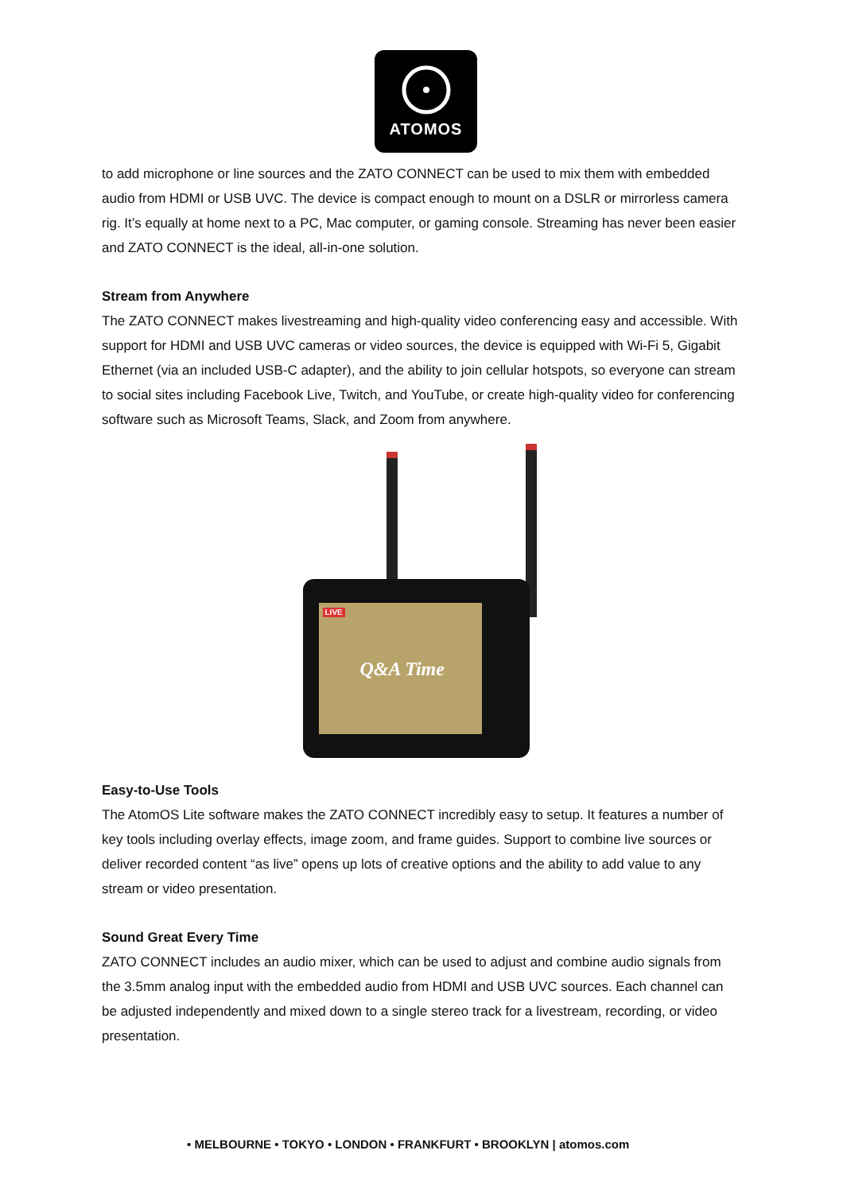ATOMOS
to add microphone or line sources and the ZATO CONNECT can be used to mix them with embedded audio from HDMI or USB UVC. The device is compact enough to mount on a DSLR or mirrorless camera rig. It’s equally at home next to a PC, Mac computer, or gaming console. Streaming has never been easier and ZATO CONNECT is the ideal, all-in-one solution.
Stream from Anywhere
The ZATO CONNECT makes livestreaming and high-quality video conferencing easy and accessible. With support for HDMI and USB UVC cameras or video sources, the device is equipped with Wi-Fi 5, Gigabit Ethernet (via an included USB-C adapter), and the ability to join cellular hotspots, so everyone can stream to social sites including Facebook Live, Twitch, and YouTube, or create high-quality video for conferencing software such as Microsoft Teams, Slack, and Zoom from anywhere.
Q&A Time LIVE
Easy-to-Use Tools
The AtomOS Lite software makes the ZATO CONNECT incredibly easy to setup. It features a number of key tools including overlay effects, image zoom, and frame guides. Support to combine live sources or deliver recorded content “as live” opens up lots of creative options and the ability to add value to any stream or video presentation.
Sound Great Every Time
ZATO CONNECT includes an audio mixer, which can be used to adjust and combine audio signals from the 3.5mm analog input with the embedded audio from HDMI and USB UVC sources. Each channel can be adjusted independently and mixed down to a single stereo track for a livestream, recording, or video presentation.
• MELBOURNE • TOKYO • LONDON • FRANKFURT • BROOKLYN | atomos.com